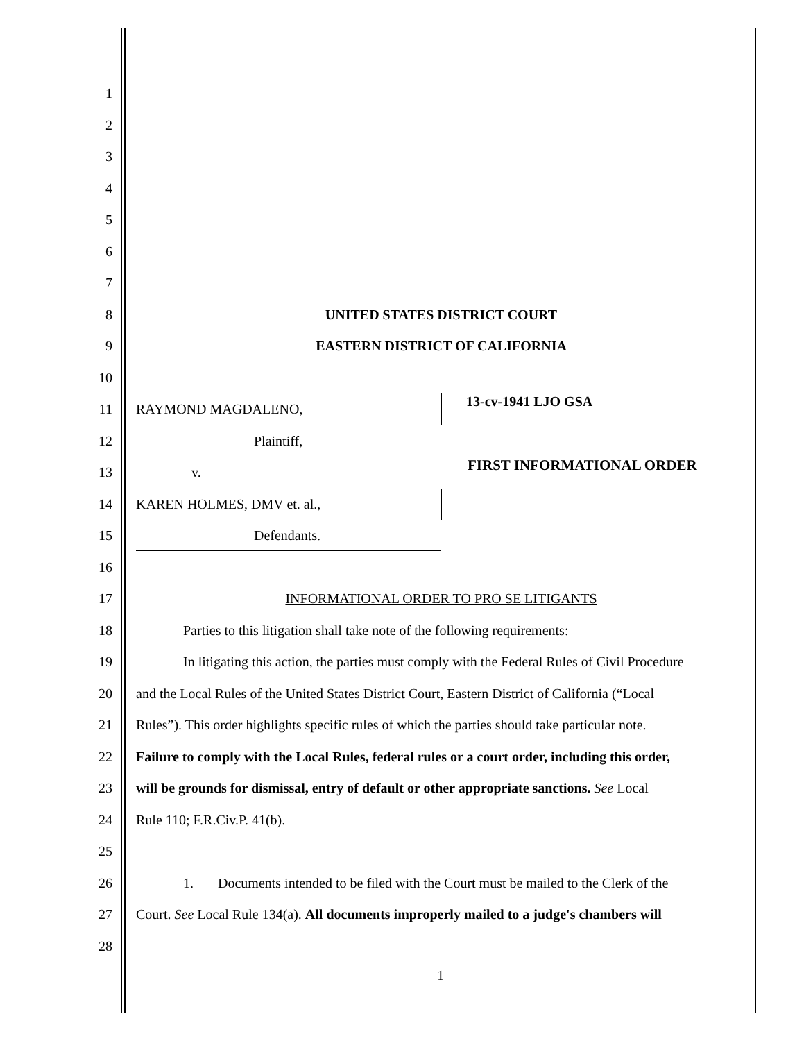1
2
3
4
5
6
7
8 UNITED STATES DISTRICT COURT
9 EASTERN DISTRICT OF CALIFORNIA
10
11 RAYMOND MAGDALENO, 13-cv-1941 LJO GSA
12 Plaintiff,
13 v. FIRST INFORMATIONAL ORDER
14 KAREN HOLMES, DMV et. al.,
15 Defendants.
16
17 INFORMATIONAL ORDER TO PRO SE LITIGANTS
18 Parties to this litigation shall take note of the following requirements:
19 In litigating this action, the parties must comply with the Federal Rules of Civil Procedure
20 and the Local Rules of the United States District Court, Eastern District of California (“Local
21 Rules”). This order highlights specific rules of which the parties should take particular note.
22 Failure to comply with the Local Rules, federal rules or a court order, including this order,
23 will be grounds for dismissal, entry of default or other appropriate sanctions. See Local
24 Rule 110; F.R.Civ.P. 41(b).
25
26 1. Documents intended to be filed with the Court must be mailed to the Clerk of the
27 Court. See Local Rule 134(a). All documents improperly mailed to a judge's chambers will
28
1